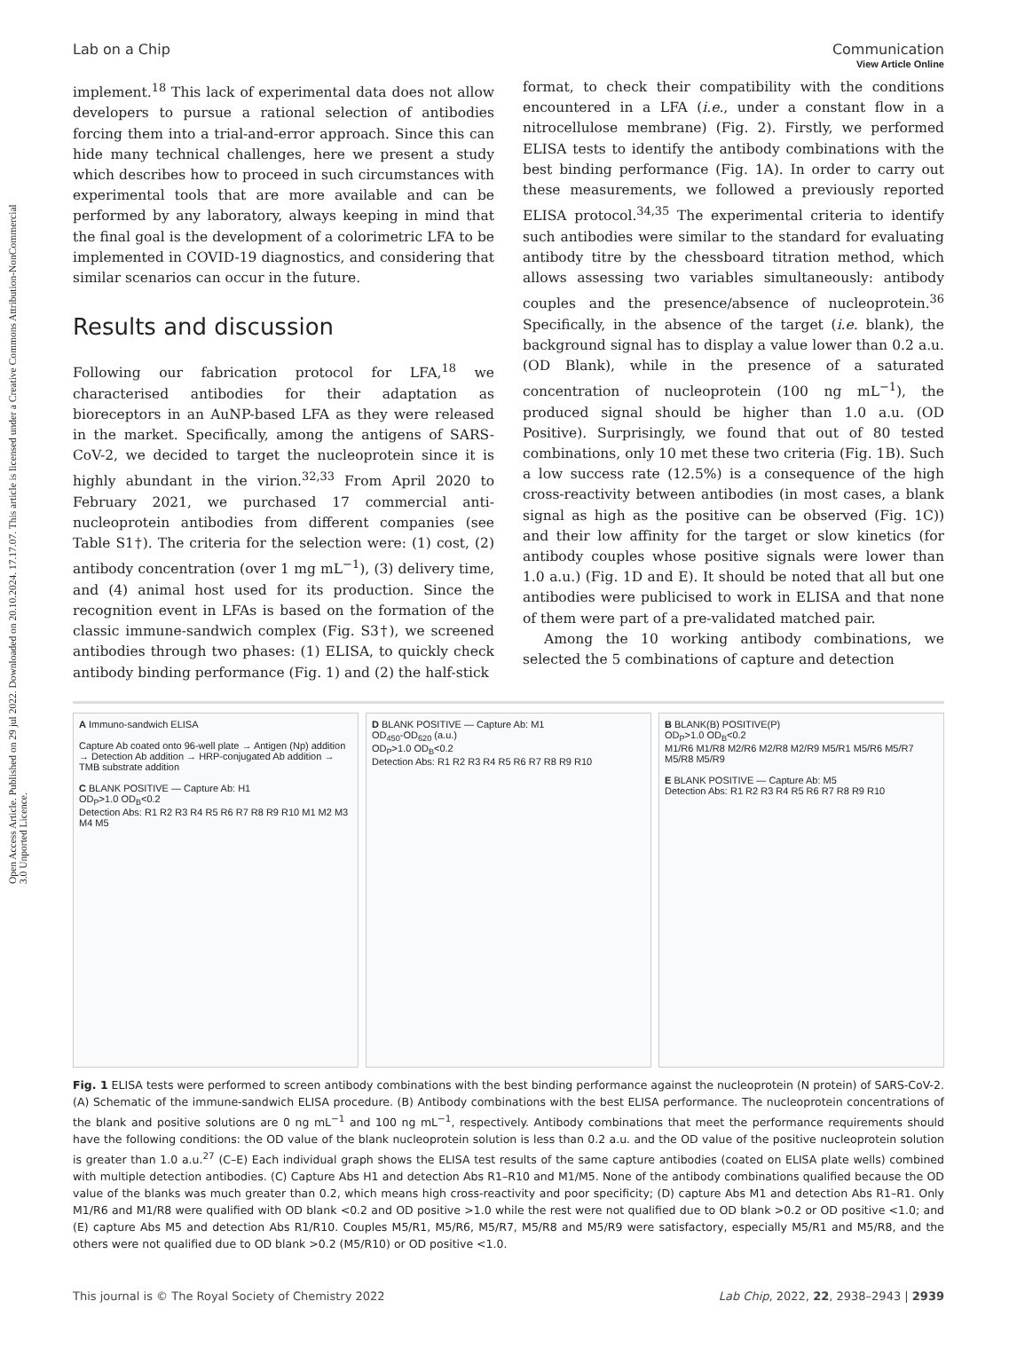Open Access Article. Published on 29 jul 2022. Downloaded on 20.10.2024. 17.17.07. This article is licensed under a Creative Commons Attribution-NonCommercial 3.0 Unported Licence.
View Article Online
Lab on a Chip Communication
implement.<sup>18</sup> This lack of experimental data does not allow developers to pursue a rational selection of antibodies forcing them into a trial-and-error approach. Since this can hide many technical challenges, here we present a study which describes how to proceed in such circumstances with experimental tools that are more available and can be performed by any laboratory, always keeping in mind that the final goal is the development of a colorimetric LFA to be implemented in COVID-19 diagnostics, and considering that similar scenarios can occur in the future.
Results and discussion
Following our fabrication protocol for LFA,<sup>18</sup> we characterised antibodies for their adaptation as bioreceptors in an AuNP-based LFA as they were released in the market. Specifically, among the antigens of SARS-CoV-2, we decided to target the nucleoprotein since it is highly abundant in the virion.<sup>32,33</sup> From April 2020 to February 2021, we purchased 17 commercial anti-nucleoprotein antibodies from different companies (see Table S1†). The criteria for the selection were: (1) cost, (2) antibody concentration (over 1 mg mL<sup>−1</sup>), (3) delivery time, and (4) animal host used for its production. Since the recognition event in LFAs is based on the formation of the classic immune-sandwich complex (Fig. S3†), we screened antibodies through two phases: (1) ELISA, to quickly check antibody binding performance (Fig. 1) and (2) the half-stick
format, to check their compatibility with the conditions encountered in a LFA (i.e., under a constant flow in a nitrocellulose membrane) (Fig. 2). Firstly, we performed ELISA tests to identify the antibody combinations with the best binding performance (Fig. 1A). In order to carry out these measurements, we followed a previously reported ELISA protocol.<sup>34,35</sup> The experimental criteria to identify such antibodies were similar to the standard for evaluating antibody titre by the chessboard titration method, which allows assessing two variables simultaneously: antibody couples and the presence/absence of nucleoprotein.<sup>36</sup> Specifically, in the absence of the target (i.e. blank), the background signal has to display a value lower than 0.2 a.u. (OD Blank), while in the presence of a saturated concentration of nucleoprotein (100 ng mL<sup>−1</sup>), the produced signal should be higher than 1.0 a.u. (OD Positive). Surprisingly, we found that out of 80 tested combinations, only 10 met these two criteria (Fig. 1B). Such a low success rate (12.5%) is a consequence of the high cross-reactivity between antibodies (in most cases, a blank signal as high as the positive can be observed (Fig. 1C)) and their low affinity for the target or slow kinetics (for antibody couples whose positive signals were lower than 1.0 a.u.) (Fig. 1D and E). It should be noted that all but one antibodies were publicised to work in ELISA and that none of them were part of a pre-validated matched pair.
Among the 10 working antibody combinations, we selected the 5 combinations of capture and detection
A Immuno-sandwich ELISA
Capture Ab coated onto 96-well plate → Antigen (Np) addition → Detection Ab addition → HRP-conjugated Ab addition → TMB substrate addition
C BLANK POSITIVE — Capture Ab: H1
OD<sub>P</sub>>1.0 OD<sub>B</sub><0.2
Detection Abs: R1 R2 R3 R4 R5 R6 R7 R8 R9 R10 M1 M2 M3 M4 M5
D BLANK POSITIVE — Capture Ab: M1
OD<sub>450</sub>-OD<sub>620</sub> (a.u.)
OD<sub>P</sub>>1.0 OD<sub>B</sub><0.2
Detection Abs: R1 R2 R3 R4 R5 R6 R7 R8 R9 R10
B BLANK(B) POSITIVE(P)
OD<sub>P</sub>>1.0 OD<sub>B</sub><0.2
M1/R6 M1/R8 M2/R6 M2/R8 M2/R9 M5/R1 M5/R6 M5/R7 M5/R8 M5/R9
E BLANK POSITIVE — Capture Ab: M5
Detection Abs: R1 R2 R3 R4 R5 R6 R7 R8 R9 R10
Fig. 1 ELISA tests were performed to screen antibody combinations with the best binding performance against the nucleoprotein (N protein) of SARS-CoV-2. (A) Schematic of the immune-sandwich ELISA procedure. (B) Antibody combinations with the best ELISA performance. The nucleoprotein concentrations of the blank and positive solutions are 0 ng mL<sup>−1</sup> and 100 ng mL<sup>−1</sup>, respectively. Antibody combinations that meet the performance requirements should have the following conditions: the OD value of the blank nucleoprotein solution is less than 0.2 a.u. and the OD value of the positive nucleoprotein solution is greater than 1.0 a.u.<sup>27</sup> (C–E) Each individual graph shows the ELISA test results of the same capture antibodies (coated on ELISA plate wells) combined with multiple detection antibodies. (C) Capture Abs H1 and detection Abs R1–R10 and M1/M5. None of the antibody combinations qualified because the OD value of the blanks was much greater than 0.2, which means high cross-reactivity and poor specificity; (D) capture Abs M1 and detection Abs R1–R1. Only M1/R6 and M1/R8 were qualified with OD blank <0.2 and OD positive >1.0 while the rest were not qualified due to OD blank >0.2 or OD positive <1.0; and (E) capture Abs M5 and detection Abs R1/R10. Couples M5/R1, M5/R6, M5/R7, M5/R8 and M5/R9 were satisfactory, especially M5/R1 and M5/R8, and the others were not qualified due to OD blank >0.2 (M5/R10) or OD positive <1.0.
This journal is © The Royal Society of Chemistry 2022 Lab Chip, 2022, 22, 2938–2943 | 2939